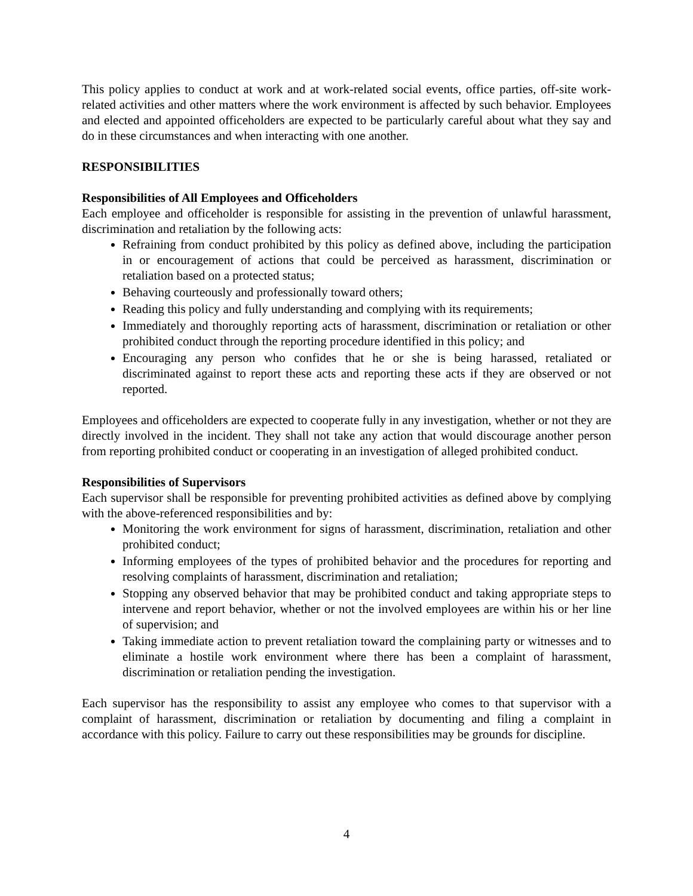This policy applies to conduct at work and at work-related social events, office parties, off-site work-related activities and other matters where the work environment is affected by such behavior. Employees and elected and appointed officeholders are expected to be particularly careful about what they say and do in these circumstances and when interacting with one another.
RESPONSIBILITIES
Responsibilities of All Employees and Officeholders
Each employee and officeholder is responsible for assisting in the prevention of unlawful harassment, discrimination and retaliation by the following acts:
Refraining from conduct prohibited by this policy as defined above, including the participation in or encouragement of actions that could be perceived as harassment, discrimination or retaliation based on a protected status;
Behaving courteously and professionally toward others;
Reading this policy and fully understanding and complying with its requirements;
Immediately and thoroughly reporting acts of harassment, discrimination or retaliation or other prohibited conduct through the reporting procedure identified in this policy; and
Encouraging any person who confides that he or she is being harassed, retaliated or discriminated against to report these acts and reporting these acts if they are observed or not reported.
Employees and officeholders are expected to cooperate fully in any investigation, whether or not they are directly involved in the incident. They shall not take any action that would discourage another person from reporting prohibited conduct or cooperating in an investigation of alleged prohibited conduct.
Responsibilities of Supervisors
Each supervisor shall be responsible for preventing prohibited activities as defined above by complying with the above-referenced responsibilities and by:
Monitoring the work environment for signs of harassment, discrimination, retaliation and other prohibited conduct;
Informing employees of the types of prohibited behavior and the procedures for reporting and resolving complaints of harassment, discrimination and retaliation;
Stopping any observed behavior that may be prohibited conduct and taking appropriate steps to intervene and report behavior, whether or not the involved employees are within his or her line of supervision; and
Taking immediate action to prevent retaliation toward the complaining party or witnesses and to eliminate a hostile work environment where there has been a complaint of harassment, discrimination or retaliation pending the investigation.
Each supervisor has the responsibility to assist any employee who comes to that supervisor with a complaint of harassment, discrimination or retaliation by documenting and filing a complaint in accordance with this policy. Failure to carry out these responsibilities may be grounds for discipline.
4